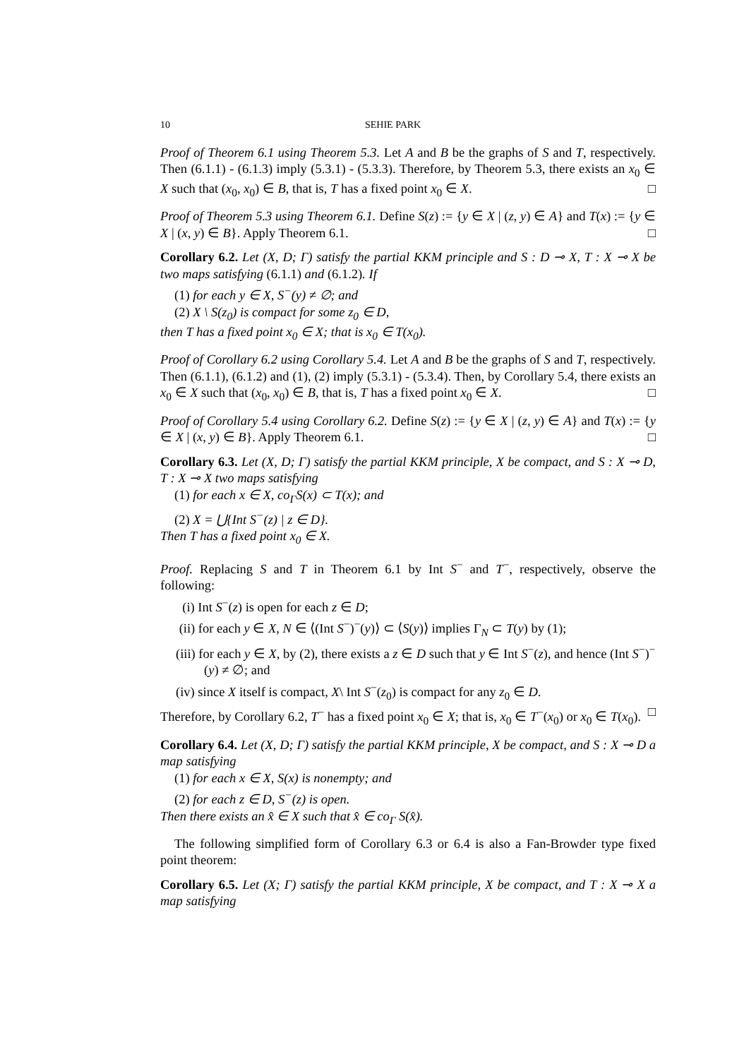10 SEHIE PARK
Proof of Theorem 6.1 using Theorem 5.3. Let A and B be the graphs of S and T, respectively. Then (6.1.1) - (6.1.3) imply (5.3.1) - (5.3.3). Therefore, by Theorem 5.3, there exists an x<sub>0</sub> ∈ X such that (x<sub>0</sub>, x<sub>0</sub>) ∈ B, that is, T has a fixed point x<sub>0</sub> ∈ X. □
Proof of Theorem 5.3 using Theorem 6.1. Define S(z) := {y ∈ X | (z, y) ∈ A} and T(x) := {y ∈ X | (x, y) ∈ B}. Apply Theorem 6.1. □
Corollary 6.2. Let (X, D; Γ) satisfy the partial KKM principle and S : D ⊸ X, T : X ⊸ X be two maps satisfying (6.1.1) and (6.1.2). If
(1) for each y ∈ X, S<sup>−</sup>(y) ≠ ∅; and
(2) X \ S(z<sub>0</sub>) is compact for some z<sub>0</sub> ∈ D,
then T has a fixed point x<sub>0</sub> ∈ X; that is x<sub>0</sub> ∈ T(x<sub>0</sub>).
Proof of Corollary 6.2 using Corollary 5.4. Let A and B be the graphs of S and T, respectively. Then (6.1.1), (6.1.2) and (1), (2) imply (5.3.1) - (5.3.4). Then, by Corollary 5.4, there exists an x<sub>0</sub> ∈ X such that (x<sub>0</sub>, x<sub>0</sub>) ∈ B, that is, T has a fixed point x<sub>0</sub> ∈ X. □
Proof of Corollary 5.4 using Corollary 6.2. Define S(z) := {y ∈ X | (z, y) ∈ A} and T(x) := {y ∈ X | (x, y) ∈ B}. Apply Theorem 6.1. □
Corollary 6.3. Let (X, D; Γ) satisfy the partial KKM principle, X be compact, and S : X ⊸ D, T : X ⊸ X two maps satisfying
(1) for each x ∈ X, co<sub>Γ</sub>S(x) ⊂ T(x); and
(2) X = ⋃{Int S<sup>−</sup>(z) | z ∈ D}.
Then T has a fixed point x<sub>0</sub> ∈ X.
Proof. Replacing S and T in Theorem 6.1 by Int S<sup>−</sup> and T<sup>−</sup>, respectively, observe the following:
(i) Int S<sup>−</sup>(z) is open for each z ∈ D;
(ii) for each y ∈ X, N ∈ ⟨(Int S<sup>−</sup>)<sup>−</sup>(y)⟩ ⊂ ⟨S(y)⟩ implies Γ<sub>N</sub> ⊂ T(y) by (1);
(iii) for each y ∈ X, by (2), there exists a z ∈ D such that y ∈ Int S<sup>−</sup>(z), and hence (Int S<sup>−</sup>)<sup>−</sup>(y) ≠ ∅; and
(iv) since X itself is compact, X\ Int S<sup>−</sup>(z<sub>0</sub>) is compact for any z<sub>0</sub> ∈ D.
Therefore, by Corollary 6.2, T<sup>−</sup> has a fixed point x<sub>0</sub> ∈ X; that is, x<sub>0</sub> ∈ T<sup>−</sup>(x<sub>0</sub>) or x<sub>0</sub> ∈ T(x<sub>0</sub>). □
Corollary 6.4. Let (X, D; Γ) satisfy the partial KKM principle, X be compact, and S : X ⊸ D a map satisfying
(1) for each x ∈ X, S(x) is nonempty; and
(2) for each z ∈ D, S<sup>−</sup>(z) is open.
Then there exists an x̂ ∈ X such that x̂ ∈ co<sub>Γ</sub> S(x̂).
The following simplified form of Corollary 6.3 or 6.4 is also a Fan-Browder type fixed point theorem:
Corollary 6.5. Let (X; Γ) satisfy the partial KKM principle, X be compact, and T : X ⊸ X a map satisfying